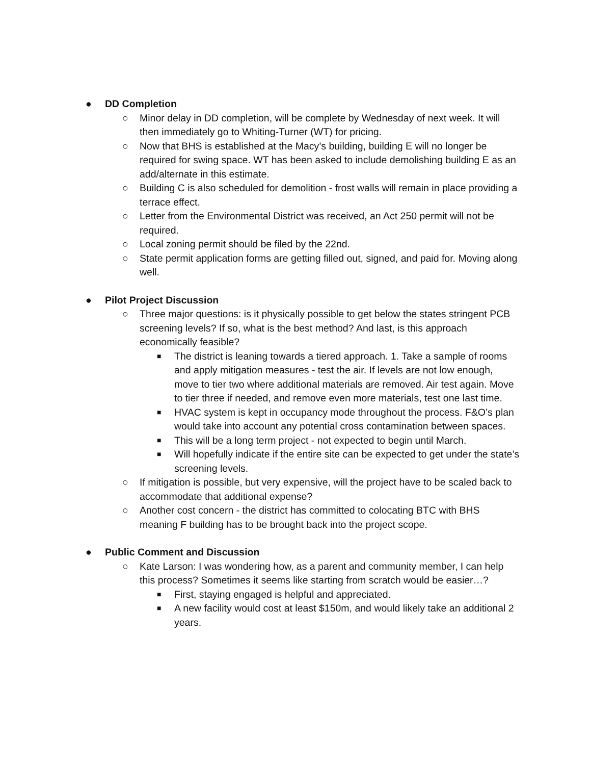● DD Completion
○ Minor delay in DD completion, will be complete by Wednesday of next week. It will then immediately go to Whiting-Turner (WT) for pricing.
○ Now that BHS is established at the Macy’s building, building E will no longer be required for swing space. WT has been asked to include demolishing building E as an add/alternate in this estimate.
○ Building C is also scheduled for demolition - frost walls will remain in place providing a terrace effect.
○ Letter from the Environmental District was received, an Act 250 permit will not be required.
○ Local zoning permit should be filed by the 22nd.
○ State permit application forms are getting filled out, signed, and paid for. Moving along well.
● Pilot Project Discussion
○ Three major questions: is it physically possible to get below the states stringent PCB screening levels? If so, what is the best method? And last, is this approach economically feasible?
■ The district is leaning towards a tiered approach. 1. Take a sample of rooms and apply mitigation measures - test the air. If levels are not low enough, move to tier two where additional materials are removed. Air test again. Move to tier three if needed, and remove even more materials, test one last time.
■ HVAC system is kept in occupancy mode throughout the process. F&O’s plan would take into account any potential cross contamination between spaces.
■ This will be a long term project - not expected to begin until March.
■ Will hopefully indicate if the entire site can be expected to get under the state’s screening levels.
○ If mitigation is possible, but very expensive, will the project have to be scaled back to accommodate that additional expense?
○ Another cost concern - the district has committed to colocating BTC with BHS meaning F building has to be brought back into the project scope.
● Public Comment and Discussion
○ Kate Larson: I was wondering how, as a parent and community member, I can help this process? Sometimes it seems like starting from scratch would be easier…?
■ First, staying engaged is helpful and appreciated.
■ A new facility would cost at least $150m, and would likely take an additional 2 years.